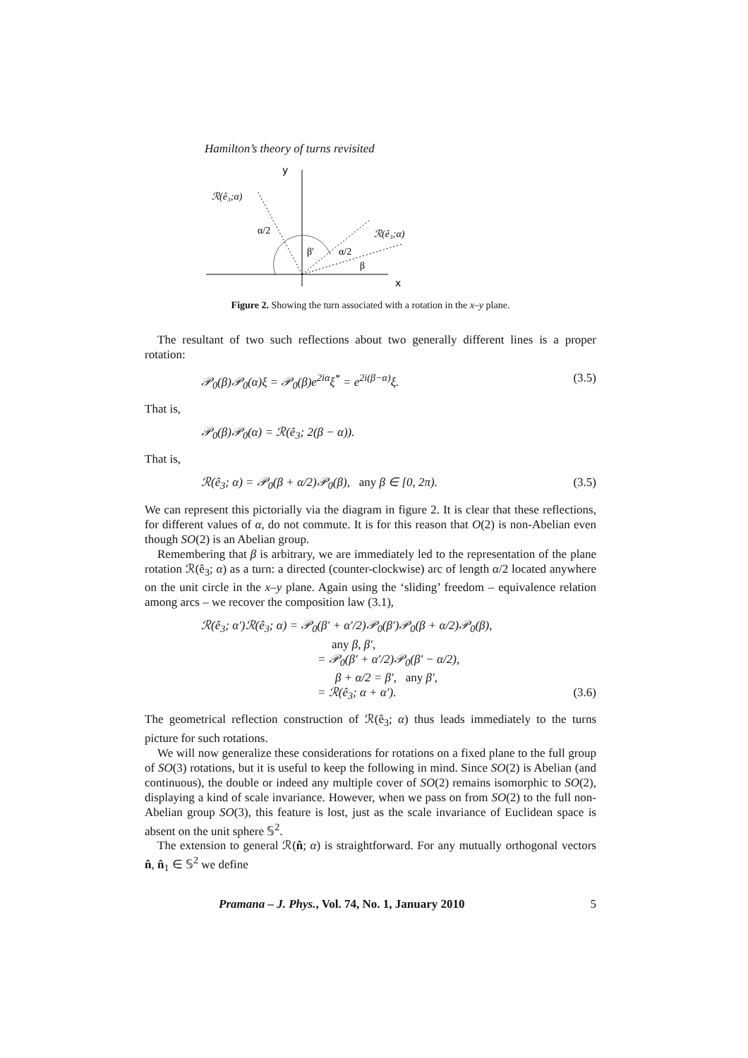Hamilton’s theory of turns revisited
y
x
ℛ(ê₃;α)
α/2
β′
ℛ(ê₃;α)
α/2
β
Figure 2. Showing the turn associated with a rotation in the x–y plane.
The resultant of two such reflections about two generally different lines is a proper rotation:
𝒫<sub>0</sub>(β)𝒫<sub>0</sub>(α)ξ = 𝒫<sub>0</sub>(β)e<sup>2iα</sup>ξ<sup>*</sup> = e<sup>2i(β−α)</sup>ξ. (3.5)
That is,
𝒫<sub>0</sub>(β)𝒫<sub>0</sub>(α) = ℛ(ê<sub>3</sub>; 2(β − α)).
That is,
ℛ(ê<sub>3</sub>; α) = 𝒫<sub>0</sub>(β + α/2)𝒫<sub>0</sub>(β), any β ∈ [0, 2π). (3.5)
We can represent this pictorially via the diagram in figure 2. It is clear that these reflections, for different values of α, do not commute. It is for this reason that O(2) is non-Abelian even though SO(2) is an Abelian group.
Remembering that β is arbitrary, we are immediately led to the representation of the plane rotation ℛ(ê<sub>3</sub>; α) as a turn: a directed (counter-clockwise) arc of length α/2 located anywhere on the unit circle in the x–y plane. Again using the ‘sliding’ freedom – equivalence relation among arcs – we recover the composition law (3.1),
ℛ(ê<sub>3</sub>; α′)ℛ(ê<sub>3</sub>; α) = 𝒫<sub>0</sub>(β′ + α′/2)𝒫<sub>0</sub>(β′)𝒫<sub>0</sub>(β + α/2)𝒫<sub>0</sub>(β),
any β, β′,
= 𝒫<sub>0</sub>(β′ + α′/2)𝒫<sub>0</sub>(β′ − α/2),
β + α/2 = β′, any β′,
= ℛ(ê<sub>3</sub>; α + α′). (3.6)
The geometrical reflection construction of ℛ(ê<sub>3</sub>; α) thus leads immediately to the turns picture for such rotations.
We will now generalize these considerations for rotations on a fixed plane to the full group of SO(3) rotations, but it is useful to keep the following in mind. Since SO(2) is Abelian (and continuous), the double or indeed any multiple cover of SO(2) remains isomorphic to SO(2), displaying a kind of scale invariance. However, when we pass on from SO(2) to the full non-Abelian group SO(3), this feature is lost, just as the scale invariance of Euclidean space is absent on the unit sphere 𝕊<sup>2</sup>.
The extension to general ℛ(n̂; α) is straightforward. For any mutually orthogonal vectors n̂, n̂<sub>1</sub> ∈ 𝕊<sup>2</sup> we define
Pramana – J. Phys., Vol. 74, No. 1, January 2010 5